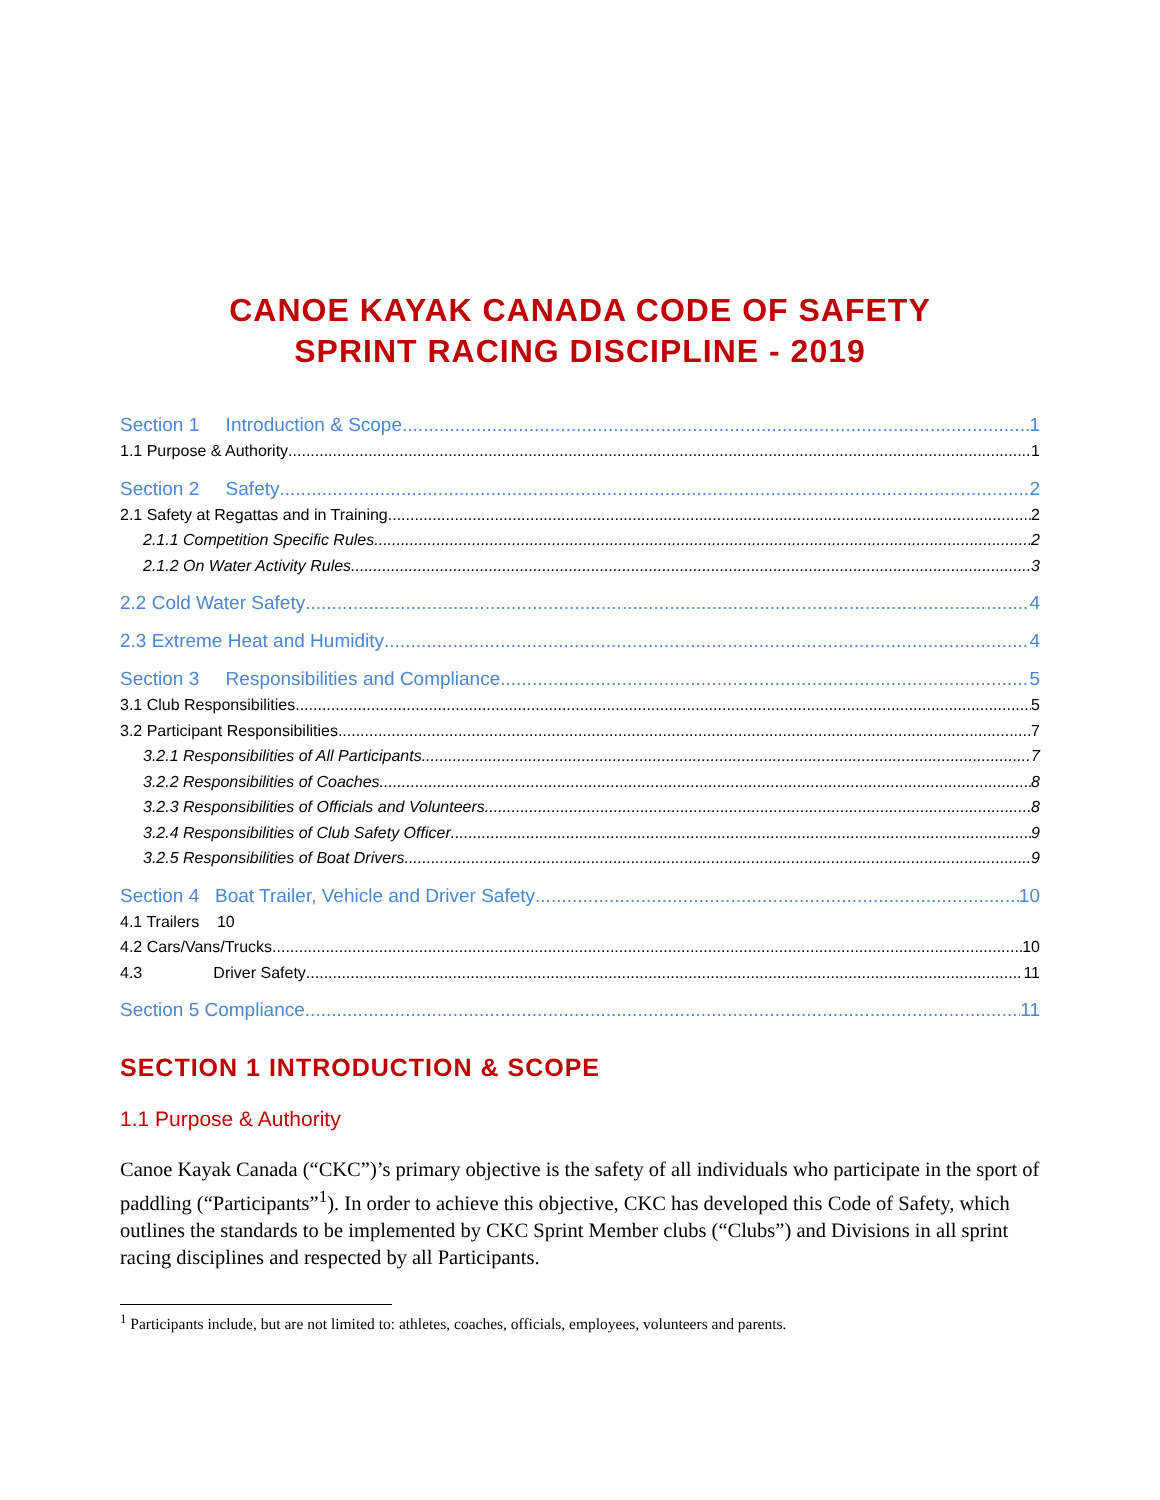CANOE KAYAK CANADA CODE OF SAFETY
SPRINT RACING DISCIPLINE - 2019
Section 1 Introduction & Scope 1
1.1 Purpose & Authority 1
Section 2 Safety 2
2.1 Safety at Regattas and in Training 2
2.1.1 Competition Specific Rules 2
2.1.2 On Water Activity Rules 3
2.2 Cold Water Safety 4
2.3 Extreme Heat and Humidity 4
Section 3 Responsibilities and Compliance 5
3.1 Club Responsibilities 5
3.2 Participant Responsibilities 7
3.2.1 Responsibilities of All Participants 7
3.2.2 Responsibilities of Coaches 8
3.2.3 Responsibilities of Officials and Volunteers 8
3.2.4 Responsibilities of Club Safety Officer 9
3.2.5 Responsibilities of Boat Drivers 9
Section 4 Boat Trailer, Vehicle and Driver Safety 10
4.1 Trailers 10
4.2 Cars/Vans/Trucks 10
4.3 Driver Safety 11
Section 5 Compliance 11
SECTION 1 INTRODUCTION & SCOPE
1.1 Purpose & Authority
Canoe Kayak Canada (“CKC”)’s primary objective is the safety of all individuals who participate in the sport of paddling (“Participants”<sup>1</sup>). In order to achieve this objective, CKC has developed this Code of Safety, which outlines the standards to be implemented by CKC Sprint Member clubs (“Clubs”) and Divisions in all sprint racing disciplines and respected by all Participants.
<sup>1</sup> Participants include, but are not limited to: athletes, coaches, officials, employees, volunteers and parents.